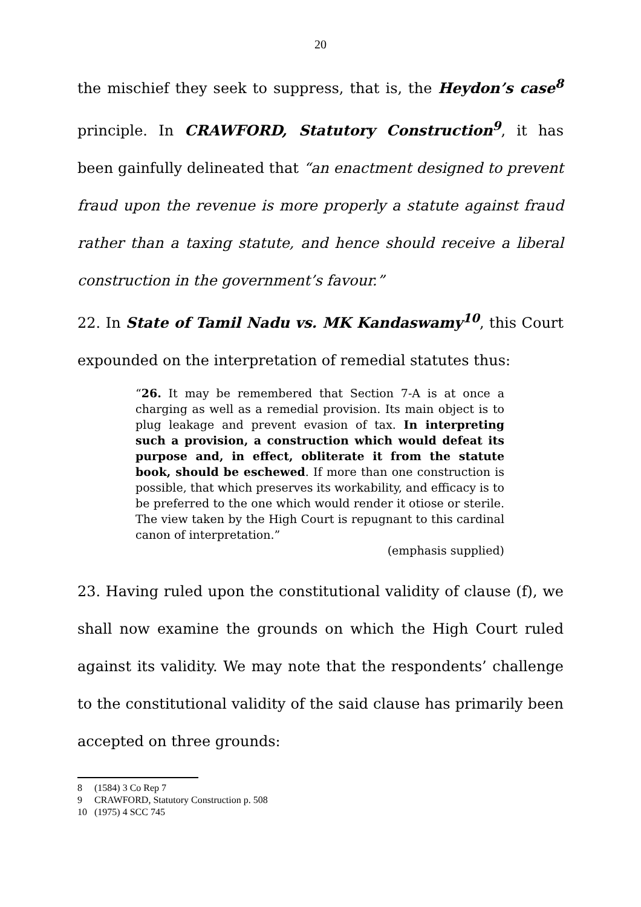20
the mischief they seek to suppress, that is, the Heydon’s case<sup>8</sup> principle. In CRAWFORD, Statutory Construction<sup>9</sup>, it has been gainfully delineated that “an enactment designed to prevent fraud upon the revenue is more properly a statute against fraud rather than a taxing statute, and hence should receive a liberal construction in the government’s favour.”
22. In State of Tamil Nadu vs. MK Kandaswamy<sup>10</sup>, this Court expounded on the interpretation of remedial statutes thus:
“26. It may be remembered that Section 7-A is at once a charging as well as a remedial provision. Its main object is to plug leakage and prevent evasion of tax. In interpreting such a provision, a construction which would defeat its purpose and, in effect, obliterate it from the statute book, should be eschewed. If more than one construction is possible, that which preserves its workability, and efficacy is to be preferred to the one which would render it otiose or sterile. The view taken by the High Court is repugnant to this cardinal canon of interpretation.”
(emphasis supplied)
23. Having ruled upon the constitutional validity of clause (f), we shall now examine the grounds on which the High Court ruled against its validity. We may note that the respondents’ challenge to the constitutional validity of the said clause has primarily been accepted on three grounds:
8 (1584) 3 Co Rep 7
9 CRAWFORD, Statutory Construction p. 508
10 (1975) 4 SCC 745